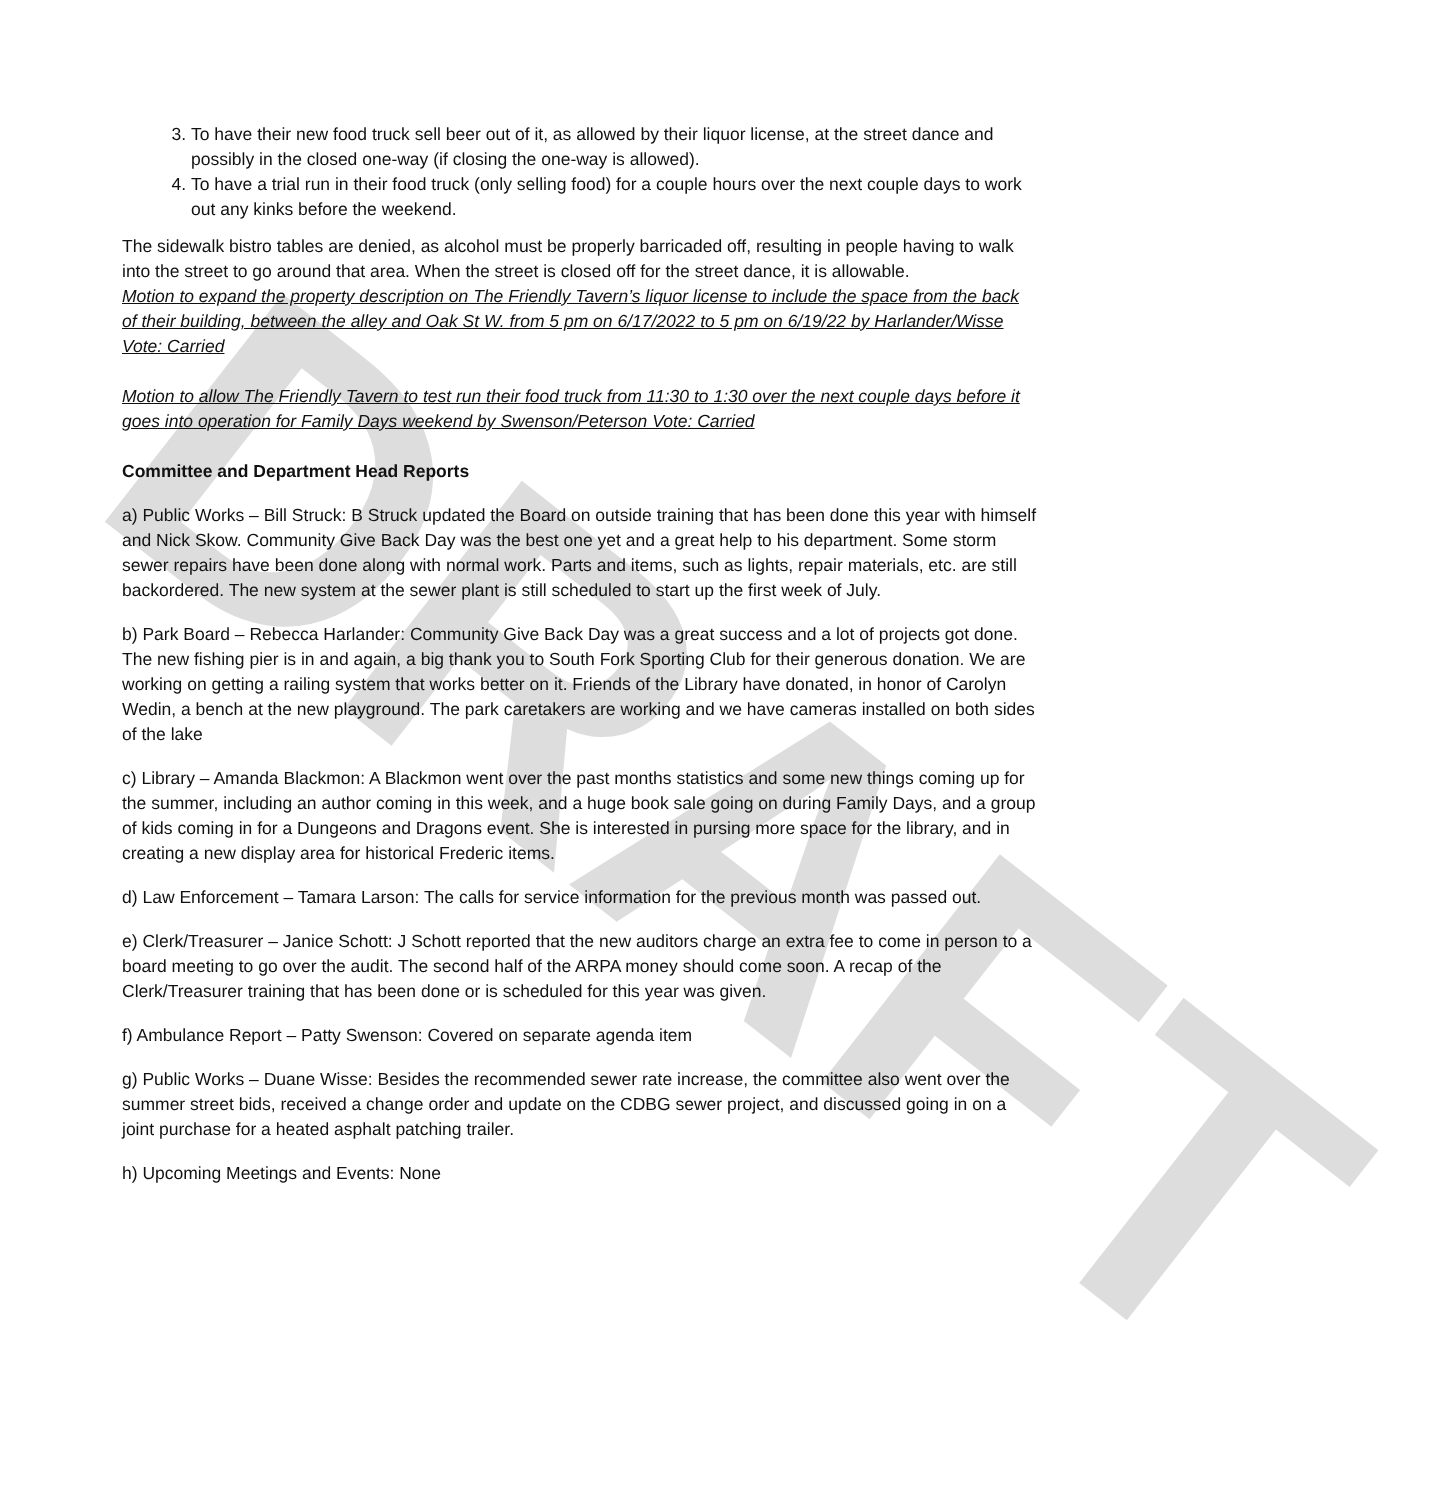DRAFT
3. To have their new food truck sell beer out of it, as allowed by their liquor license, at the street dance and possibly in the closed one-way (if closing the one-way is allowed).
4. To have a trial run in their food truck (only selling food) for a couple hours over the next couple days to work out any kinks before the weekend.
The sidewalk bistro tables are denied, as alcohol must be properly barricaded off, resulting in people having to walk into the street to go around that area. When the street is closed off for the street dance, it is allowable.
Motion to expand the property description on The Friendly Tavern’s liquor license to include the space from the back of their building, between the alley and Oak St W. from 5 pm on 6/17/2022 to 5 pm on 6/19/22 by Harlander/Wisse Vote: Carried
Motion to allow The Friendly Tavern to test run their food truck from 11:30 to 1:30 over the next couple days before it goes into operation for Family Days weekend by Swenson/Peterson Vote: Carried
Committee and Department Head Reports
a) Public Works – Bill Struck: B Struck updated the Board on outside training that has been done this year with himself and Nick Skow. Community Give Back Day was the best one yet and a great help to his department. Some storm sewer repairs have been done along with normal work. Parts and items, such as lights, repair materials, etc. are still backordered. The new system at the sewer plant is still scheduled to start up the first week of July.
b) Park Board – Rebecca Harlander: Community Give Back Day was a great success and a lot of projects got done. The new fishing pier is in and again, a big thank you to South Fork Sporting Club for their generous donation. We are working on getting a railing system that works better on it. Friends of the Library have donated, in honor of Carolyn Wedin, a bench at the new playground. The park caretakers are working and we have cameras installed on both sides of the lake
c) Library – Amanda Blackmon: A Blackmon went over the past months statistics and some new things coming up for the summer, including an author coming in this week, and a huge book sale going on during Family Days, and a group of kids coming in for a Dungeons and Dragons event. She is interested in pursing more space for the library, and in creating a new display area for historical Frederic items.
d) Law Enforcement – Tamara Larson: The calls for service information for the previous month was passed out.
e) Clerk/Treasurer – Janice Schott: J Schott reported that the new auditors charge an extra fee to come in person to a board meeting to go over the audit. The second half of the ARPA money should come soon. A recap of the Clerk/Treasurer training that has been done or is scheduled for this year was given.
f) Ambulance Report – Patty Swenson: Covered on separate agenda item
g) Public Works – Duane Wisse: Besides the recommended sewer rate increase, the committee also went over the summer street bids, received a change order and update on the CDBG sewer project, and discussed going in on a joint purchase for a heated asphalt patching trailer.
h) Upcoming Meetings and Events: None